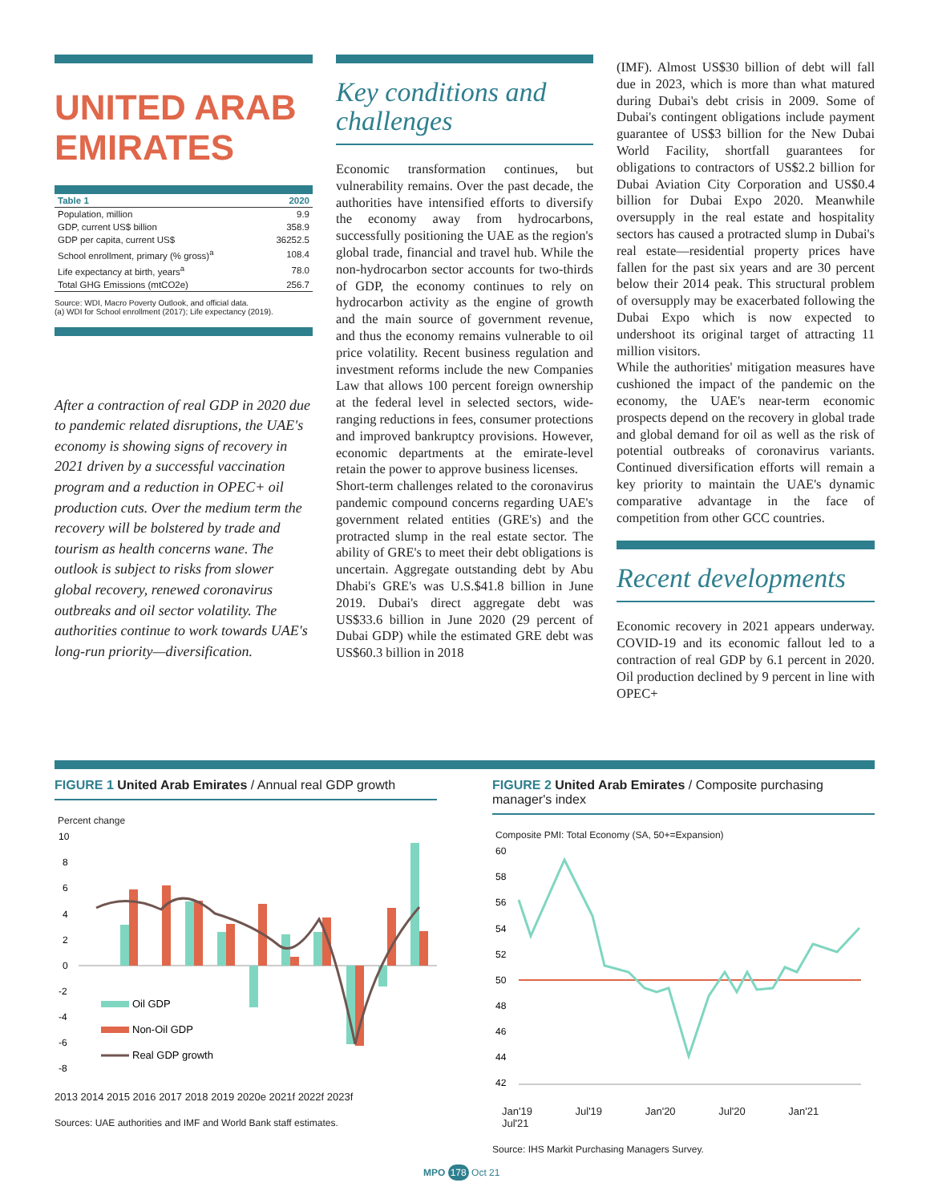UNITED ARAB EMIRATES
| Table 1 | 2020 |
| --- | --- |
| Population, million | 9.9 |
| GDP, current US$ billion | 358.9 |
| GDP per capita, current US$ | 36252.5 |
| School enrollment, primary (% gross)<sup>a</sup> | 108.4 |
| Life expectancy at birth, years<sup>a</sup> | 78.0 |
| Total GHG Emissions (mtCO2e) | 256.7 |
Source: WDI, Macro Poverty Outlook, and official data.
(a) WDI for School enrollment (2017); Life expectancy (2019).
After a contraction of real GDP in 2020 due to pandemic related disruptions, the UAE's economy is showing signs of recovery in 2021 driven by a successful vaccination program and a reduction in OPEC+ oil production cuts. Over the medium term the recovery will be bolstered by trade and tourism as health concerns wane. The outlook is subject to risks from slower global recovery, renewed coronavirus outbreaks and oil sector volatility. The authorities continue to work towards UAE's long-run priority—diversification.
Key conditions and challenges
Economic transformation continues, but vulnerability remains. Over the past decade, the authorities have intensified efforts to diversify the economy away from hydrocarbons, successfully positioning the UAE as the region's global trade, financial and travel hub. While the non-hydrocarbon sector accounts for two-thirds of GDP, the economy continues to rely on hydrocarbon activity as the engine of growth and the main source of government revenue, and thus the economy remains vulnerable to oil price volatility. Recent business regulation and investment reforms include the new Companies Law that allows 100 percent foreign ownership at the federal level in selected sectors, wide-ranging reductions in fees, consumer protections and improved bankruptcy provisions. However, economic departments at the emirate-level retain the power to approve business licenses.
Short-term challenges related to the coronavirus pandemic compound concerns regarding UAE's government related entities (GRE's) and the protracted slump in the real estate sector. The ability of GRE's to meet their debt obligations is uncertain. Aggregate outstanding debt by Abu Dhabi's GRE's was U.S.$41.8 billion in June 2019. Dubai's direct aggregate debt was US$33.6 billion in June 2020 (29 percent of Dubai GDP) while the estimated GRE debt was US$60.3 billion in 2018
(IMF). Almost US$30 billion of debt will fall due in 2023, which is more than what matured during Dubai's debt crisis in 2009. Some of Dubai's contingent obligations include payment guarantee of US$3 billion for the New Dubai World Facility, shortfall guarantees for obligations to contractors of US$2.2 billion for Dubai Aviation City Corporation and US$0.4 billion for Dubai Expo 2020. Meanwhile oversupply in the real estate and hospitality sectors has caused a protracted slump in Dubai's real estate—residential property prices have fallen for the past six years and are 30 percent below their 2014 peak. This structural problem of oversupply may be exacerbated following the Dubai Expo which is now expected to undershoot its original target of attracting 11 million visitors.
While the authorities' mitigation measures have cushioned the impact of the pandemic on the economy, the UAE's near-term economic prospects depend on the recovery in global trade and global demand for oil as well as the risk of potential outbreaks of coronavirus variants. Continued diversification efforts will remain a key priority to maintain the UAE's dynamic comparative advantage in the face of competition from other GCC countries.
Recent developments
Economic recovery in 2021 appears underway. COVID-19 and its economic fallout led to a contraction of real GDP by 6.1 percent in 2020. Oil production declined by 9 percent in line with OPEC+
FIGURE 1 United Arab Emirates / Annual real GDP growth
Percent change
10
8
6
4
2
0
-2
-4
-6
-8
Oil GDP
Non-Oil GDP
Real GDP growth
2013 2014 2015 2016 2017 2018 2019 2020e 2021f 2022f 2023f
Sources: UAE authorities and IMF and World Bank staff estimates.
FIGURE 2 United Arab Emirates / Composite purchasing manager's index
Composite PMI: Total Economy (SA, 50+=Expansion)
60
58
56
54
52
50
48
46
44
42
Jan'19 Jul'19 Jan'20 Jul'20 Jan'21 Jul'21
Source: IHS Markit Purchasing Managers Survey.
MPO 178 Oct 21